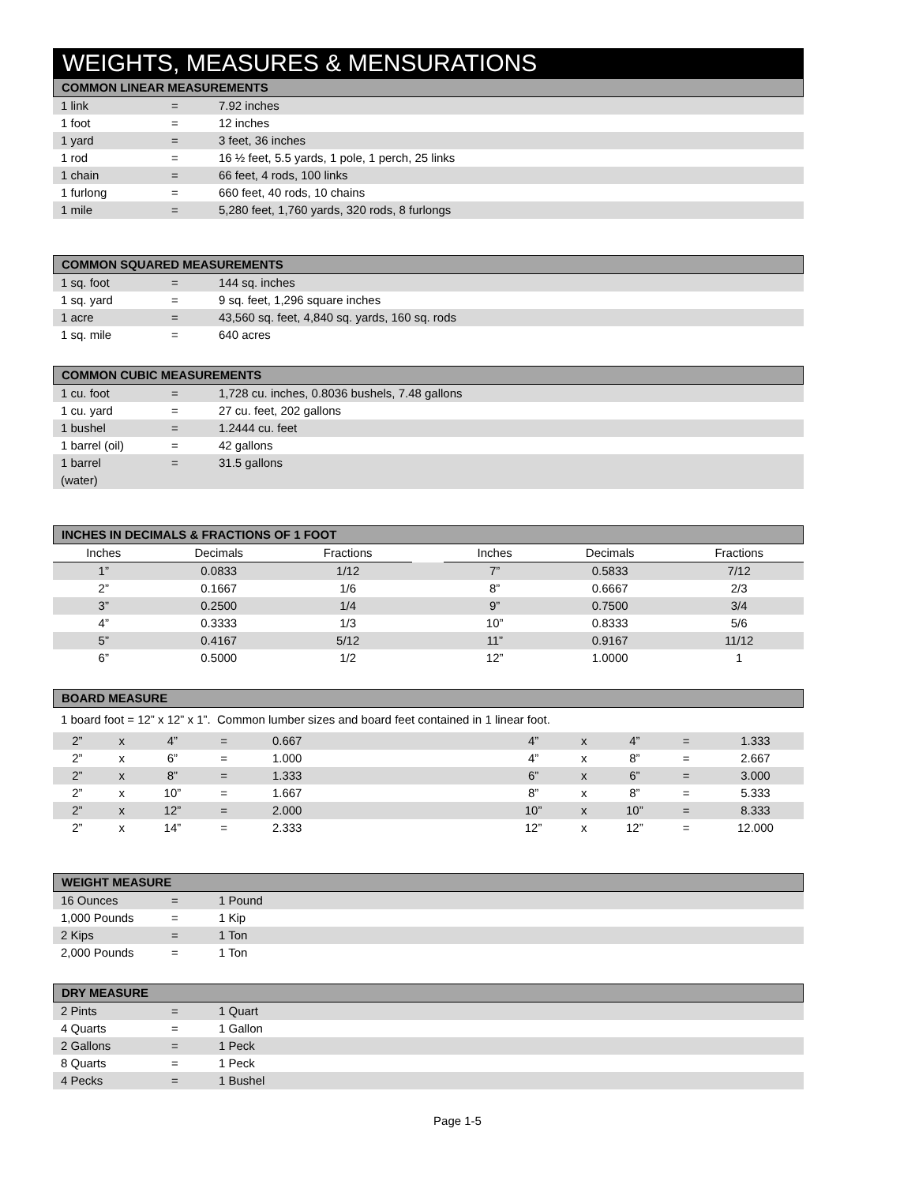WEIGHTS, MEASURES & MENSURATIONS
COMMON LINEAR MEASUREMENTS
| 1 link | = | 7.92 inches |
| 1 foot | = | 12 inches |
| 1 yard | = | 3 feet, 36 inches |
| 1 rod | = | 16 ½ feet, 5.5 yards, 1 pole, 1 perch, 25 links |
| 1 chain | = | 66 feet, 4 rods, 100 links |
| 1 furlong | = | 660 feet, 40 rods, 10 chains |
| 1 mile | = | 5,280 feet, 1,760 yards, 320 rods, 8 furlongs |
COMMON SQUARED MEASUREMENTS
| 1 sq. foot | = | 144 sq. inches |
| 1 sq. yard | = | 9 sq. feet, 1,296 square inches |
| 1 acre | = | 43,560 sq. feet, 4,840 sq. yards, 160 sq. rods |
| 1 sq. mile | = | 640 acres |
COMMON CUBIC MEASUREMENTS
| 1 cu. foot | = | 1,728 cu. inches, 0.8036 bushels, 7.48 gallons |
| 1 cu. yard | = | 27 cu. feet, 202 gallons |
| 1 bushel | = | 1.2444 cu. feet |
| 1 barrel (oil) | = | 42 gallons |
| 1 barrel (water) | = | 31.5 gallons |
INCHES IN DECIMALS & FRACTIONS OF 1 FOOT
| Inches | Decimals | Fractions | | Inches | Decimals | Fractions |
| --- | --- | --- | --- | --- | --- | --- |
| 1” | 0.0833 | 1/12 | | 7” | 0.5833 | 7/12 |
| 2” | 0.1667 | 1/6 | | 8” | 0.6667 | 2/3 |
| 3” | 0.2500 | 1/4 | | 9” | 0.7500 | 3/4 |
| 4” | 0.3333 | 1/3 | | 10” | 0.8333 | 5/6 |
| 5” | 0.4167 | 5/12 | | 11” | 0.9167 | 11/12 |
| 6” | 0.5000 | 1/2 | | 12” | 1.0000 | 1 |
BOARD MEASURE
1 board foot = 12” x 12” x 1”. Common lumber sizes and board feet contained in 1 linear foot.
| 2” | x | 4” | = | 0.667 | | 4” | x | 4” | = | 1.333 |
| 2” | x | 6” | = | 1.000 | | 4” | x | 8” | = | 2.667 |
| 2” | x | 8” | = | 1.333 | | 6” | x | 6” | = | 3.000 |
| 2” | x | 10” | = | 1.667 | | 8” | x | 8” | = | 5.333 |
| 2” | x | 12” | = | 2.000 | | 10” | x | 10” | = | 8.333 |
| 2” | x | 14” | = | 2.333 | | 12” | x | 12” | = | 12.000 |
WEIGHT MEASURE
| 16 Ounces | = | 1 Pound |
| 1,000 Pounds | = | 1 Kip |
| 2 Kips | = | 1 Ton |
| 2,000 Pounds | = | 1 Ton |
DRY MEASURE
| 2 Pints | = | 1 Quart |
| 4 Quarts | = | 1 Gallon |
| 2 Gallons | = | 1 Peck |
| 8 Quarts | = | 1 Peck |
| 4 Pecks | = | 1 Bushel |
Page 1-5